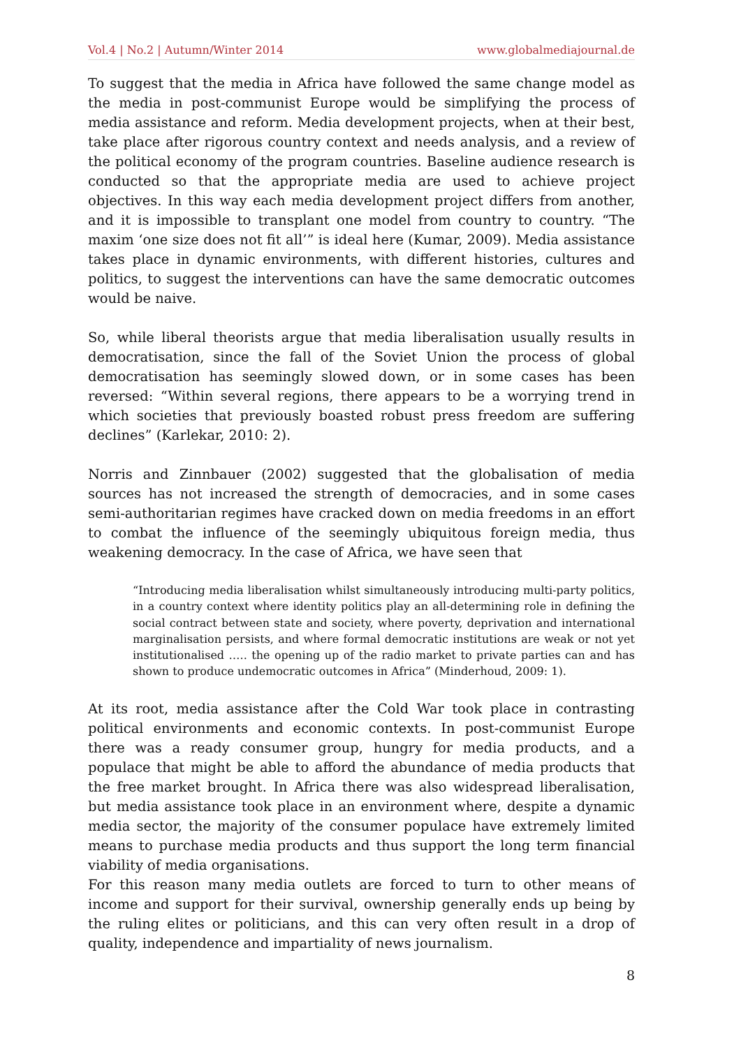Vol.4 | No.2 | Autumn/Winter 2014 www.globalmediajournal.de
To suggest that the media in Africa have followed the same change model as the media in post-communist Europe would be simplifying the process of media assistance and reform. Media development projects, when at their best, take place after rigorous country context and needs analysis, and a review of the political economy of the program countries. Baseline audience research is conducted so that the appropriate media are used to achieve project objectives. In this way each media development project differs from another, and it is impossible to transplant one model from country to country. “The maxim ‘one size does not fit all’” is ideal here (Kumar, 2009). Media assistance takes place in dynamic environments, with different histories, cultures and politics, to suggest the interventions can have the same democratic outcomes would be naive.
So, while liberal theorists argue that media liberalisation usually results in democratisation, since the fall of the Soviet Union the process of global democratisation has seemingly slowed down, or in some cases has been reversed: “Within several regions, there appears to be a worrying trend in which societies that previously boasted robust press freedom are suffering declines” (Karlekar, 2010: 2).
Norris and Zinnbauer (2002) suggested that the globalisation of media sources has not increased the strength of democracies, and in some cases semi-authoritarian regimes have cracked down on media freedoms in an effort to combat the influence of the seemingly ubiquitous foreign media, thus weakening democracy. In the case of Africa, we have seen that
“Introducing media liberalisation whilst simultaneously introducing multi-party politics, in a country context where identity politics play an all-determining role in defining the social contract between state and society, where poverty, deprivation and international marginalisation persists, and where formal democratic institutions are weak or not yet institutionalised ….. the opening up of the radio market to private parties can and has shown to produce undemocratic outcomes in Africa” (Minderhoud, 2009: 1).
At its root, media assistance after the Cold War took place in contrasting political environments and economic contexts. In post-communist Europe there was a ready consumer group, hungry for media products, and a populace that might be able to afford the abundance of media products that the free market brought. In Africa there was also widespread liberalisation, but media assistance took place in an environment where, despite a dynamic media sector, the majority of the consumer populace have extremely limited means to purchase media products and thus support the long term financial viability of media organisations.
For this reason many media outlets are forced to turn to other means of income and support for their survival, ownership generally ends up being by the ruling elites or politicians, and this can very often result in a drop of quality, independence and impartiality of news journalism.
8